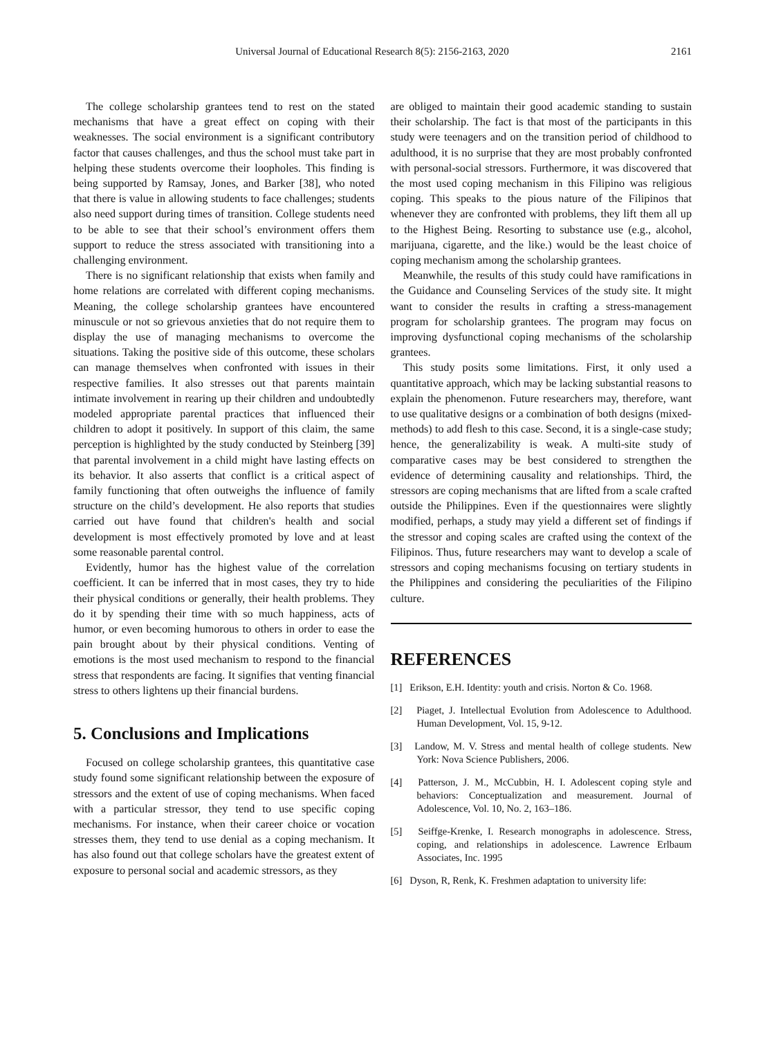Universal Journal of Educational Research 8(5): 2156-2163, 2020 2161
The college scholarship grantees tend to rest on the stated mechanisms that have a great effect on coping with their weaknesses. The social environment is a significant contributory factor that causes challenges, and thus the school must take part in helping these students overcome their loopholes. This finding is being supported by Ramsay, Jones, and Barker [38], who noted that there is value in allowing students to face challenges; students also need support during times of transition. College students need to be able to see that their school’s environment offers them support to reduce the stress associated with transitioning into a challenging environment.
There is no significant relationship that exists when family and home relations are correlated with different coping mechanisms. Meaning, the college scholarship grantees have encountered minuscule or not so grievous anxieties that do not require them to display the use of managing mechanisms to overcome the situations. Taking the positive side of this outcome, these scholars can manage themselves when confronted with issues in their respective families. It also stresses out that parents maintain intimate involvement in rearing up their children and undoubtedly modeled appropriate parental practices that influenced their children to adopt it positively. In support of this claim, the same perception is highlighted by the study conducted by Steinberg [39] that parental involvement in a child might have lasting effects on its behavior. It also asserts that conflict is a critical aspect of family functioning that often outweighs the influence of family structure on the child’s development. He also reports that studies carried out have found that children's health and social development is most effectively promoted by love and at least some reasonable parental control.
Evidently, humor has the highest value of the correlation coefficient. It can be inferred that in most cases, they try to hide their physical conditions or generally, their health problems. They do it by spending their time with so much happiness, acts of humor, or even becoming humorous to others in order to ease the pain brought about by their physical conditions. Venting of emotions is the most used mechanism to respond to the financial stress that respondents are facing. It signifies that venting financial stress to others lightens up their financial burdens.
5. Conclusions and Implications
Focused on college scholarship grantees, this quantitative case study found some significant relationship between the exposure of stressors and the extent of use of coping mechanisms. When faced with a particular stressor, they tend to use specific coping mechanisms. For instance, when their career choice or vocation stresses them, they tend to use denial as a coping mechanism. It has also found out that college scholars have the greatest extent of exposure to personal social and academic stressors, as they
are obliged to maintain their good academic standing to sustain their scholarship. The fact is that most of the participants in this study were teenagers and on the transition period of childhood to adulthood, it is no surprise that they are most probably confronted with personal-social stressors. Furthermore, it was discovered that the most used coping mechanism in this Filipino was religious coping. This speaks to the pious nature of the Filipinos that whenever they are confronted with problems, they lift them all up to the Highest Being. Resorting to substance use (e.g., alcohol, marijuana, cigarette, and the like.) would be the least choice of coping mechanism among the scholarship grantees.
Meanwhile, the results of this study could have ramifications in the Guidance and Counseling Services of the study site. It might want to consider the results in crafting a stress-management program for scholarship grantees. The program may focus on improving dysfunctional coping mechanisms of the scholarship grantees.
This study posits some limitations. First, it only used a quantitative approach, which may be lacking substantial reasons to explain the phenomenon. Future researchers may, therefore, want to use qualitative designs or a combination of both designs (mixed-methods) to add flesh to this case. Second, it is a single-case study; hence, the generalizability is weak. A multi-site study of comparative cases may be best considered to strengthen the evidence of determining causality and relationships. Third, the stressors are coping mechanisms that are lifted from a scale crafted outside the Philippines. Even if the questionnaires were slightly modified, perhaps, a study may yield a different set of findings if the stressor and coping scales are crafted using the context of the Filipinos. Thus, future researchers may want to develop a scale of stressors and coping mechanisms focusing on tertiary students in the Philippines and considering the peculiarities of the Filipino culture.
REFERENCES
[1] Erikson, E.H. Identity: youth and crisis. Norton & Co. 1968.
[2] Piaget, J. Intellectual Evolution from Adolescence to Adulthood. Human Development, Vol. 15, 9-12.
[3] Landow, M. V. Stress and mental health of college students. New York: Nova Science Publishers, 2006.
[4] Patterson, J. M., McCubbin, H. I. Adolescent coping style and behaviors: Conceptualization and measurement. Journal of Adolescence, Vol. 10, No. 2, 163–186.
[5] Seiffge-Krenke, I. Research monographs in adolescence. Stress, coping, and relationships in adolescence. Lawrence Erlbaum Associates, Inc. 1995
[6] Dyson, R, Renk, K. Freshmen adaptation to university life: